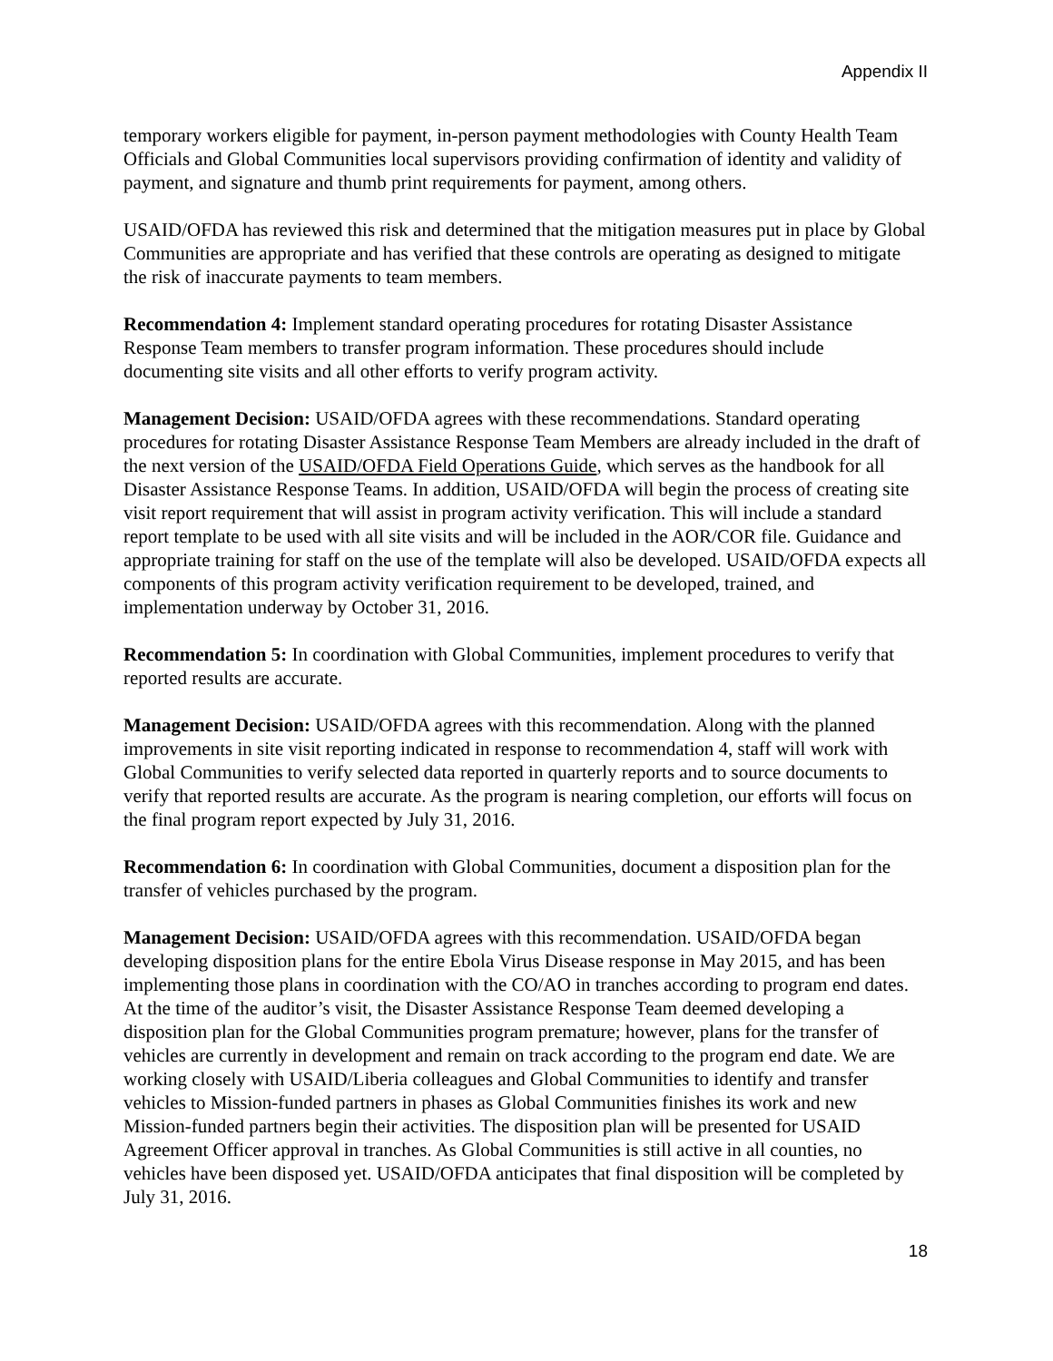Appendix II
temporary workers eligible for payment, in-person payment methodologies with County Health Team Officials and Global Communities local supervisors providing confirmation of identity and validity of payment, and signature and thumb print requirements for payment, among others.
USAID/OFDA has reviewed this risk and determined that the mitigation measures put in place by Global Communities are appropriate and has verified that these controls are operating as designed to mitigate the risk of inaccurate payments to team members.
Recommendation 4: Implement standard operating procedures for rotating Disaster Assistance Response Team members to transfer program information. These procedures should include documenting site visits and all other efforts to verify program activity.
Management Decision: USAID/OFDA agrees with these recommendations. Standard operating procedures for rotating Disaster Assistance Response Team Members are already included in the draft of the next version of the USAID/OFDA Field Operations Guide, which serves as the handbook for all Disaster Assistance Response Teams. In addition, USAID/OFDA will begin the process of creating site visit report requirement that will assist in program activity verification. This will include a standard report template to be used with all site visits and will be included in the AOR/COR file. Guidance and appropriate training for staff on the use of the template will also be developed. USAID/OFDA expects all components of this program activity verification requirement to be developed, trained, and implementation underway by October 31, 2016.
Recommendation 5: In coordination with Global Communities, implement procedures to verify that reported results are accurate.
Management Decision: USAID/OFDA agrees with this recommendation. Along with the planned improvements in site visit reporting indicated in response to recommendation 4, staff will work with Global Communities to verify selected data reported in quarterly reports and to source documents to verify that reported results are accurate. As the program is nearing completion, our efforts will focus on the final program report expected by July 31, 2016.
Recommendation 6: In coordination with Global Communities, document a disposition plan for the transfer of vehicles purchased by the program.
Management Decision: USAID/OFDA agrees with this recommendation. USAID/OFDA began developing disposition plans for the entire Ebola Virus Disease response in May 2015, and has been implementing those plans in coordination with the CO/AO in tranches according to program end dates. At the time of the auditor’s visit, the Disaster Assistance Response Team deemed developing a disposition plan for the Global Communities program premature; however, plans for the transfer of vehicles are currently in development and remain on track according to the program end date. We are working closely with USAID/Liberia colleagues and Global Communities to identify and transfer vehicles to Mission-funded partners in phases as Global Communities finishes its work and new Mission-funded partners begin their activities. The disposition plan will be presented for USAID Agreement Officer approval in tranches. As Global Communities is still active in all counties, no vehicles have been disposed yet. USAID/OFDA anticipates that final disposition will be completed by July 31, 2016.
18